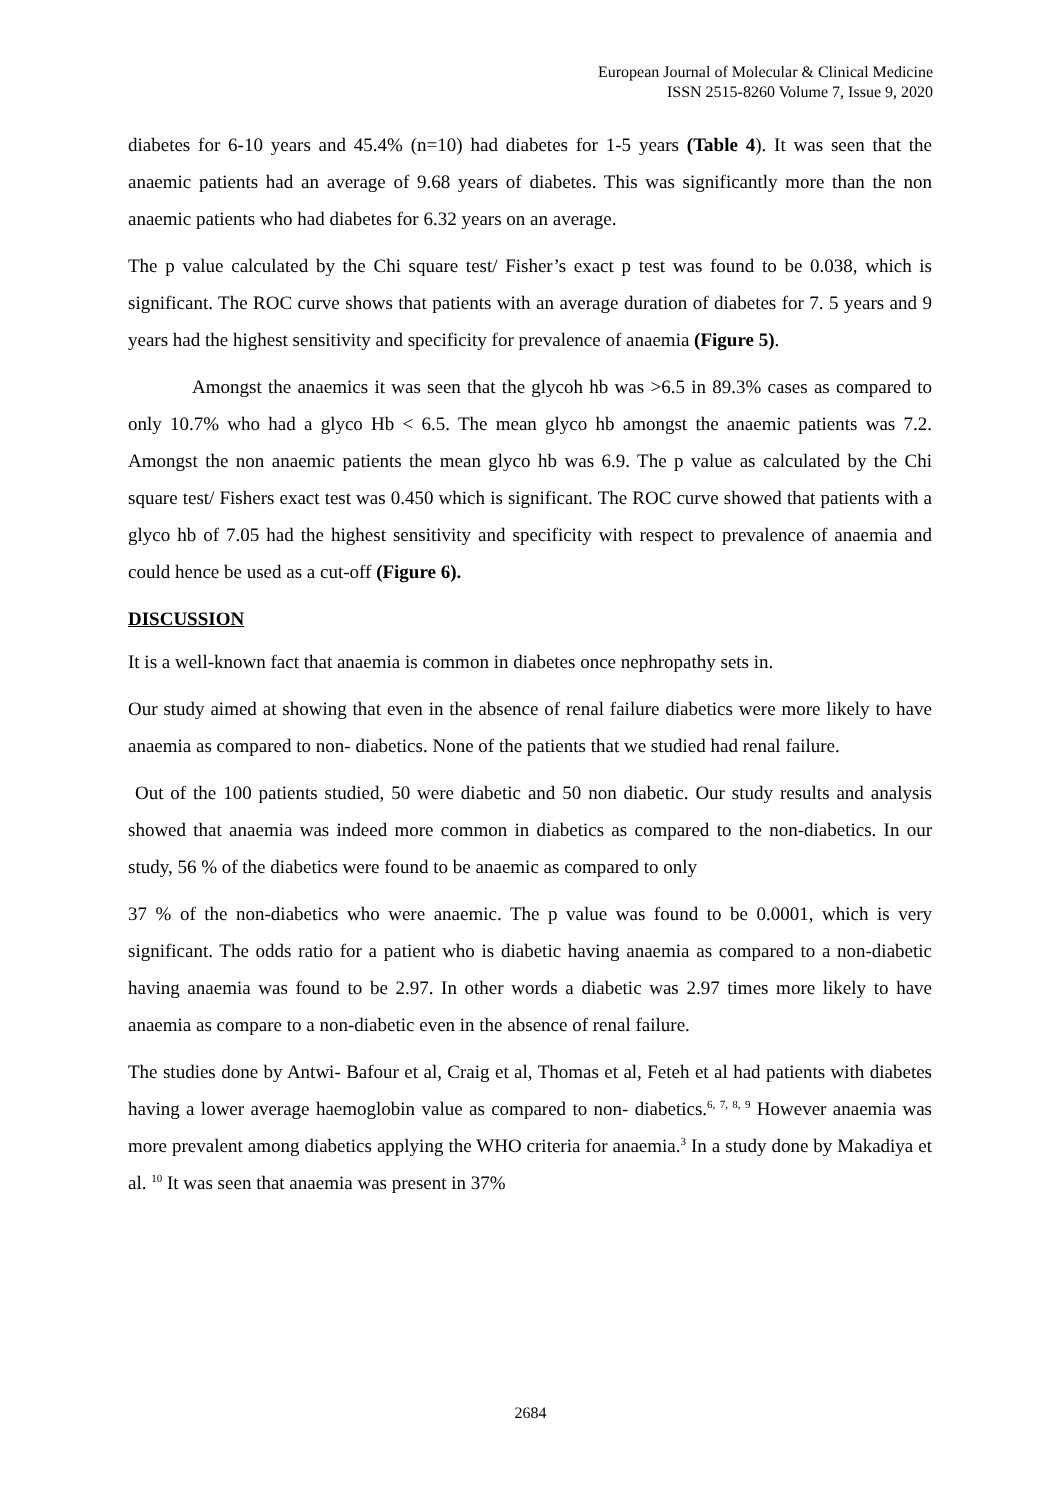European Journal of Molecular & Clinical Medicine
ISSN 2515-8260 Volume 7, Issue 9, 2020
diabetes for 6-10 years and 45.4% (n=10) had diabetes for 1-5 years (Table 4). It was seen that the anaemic patients had an average of 9.68 years of diabetes. This was significantly more than the non anaemic patients who had diabetes for 6.32 years on an average.
The p value calculated by the Chi square test/ Fisher’s exact p test was found to be 0.038, which is significant. The ROC curve shows that patients with an average duration of diabetes for 7. 5 years and 9 years had the highest sensitivity and specificity for prevalence of anaemia (Figure 5).
Amongst the anaemics it was seen that the glycoh hb was >6.5 in 89.3% cases as compared to only 10.7% who had a glyco Hb < 6.5. The mean glyco hb amongst the anaemic patients was 7.2. Amongst the non anaemic patients the mean glyco hb was 6.9. The p value as calculated by the Chi square test/ Fishers exact test was 0.450 which is significant. The ROC curve showed that patients with a glyco hb of 7.05 had the highest sensitivity and specificity with respect to prevalence of anaemia and could hence be used as a cut-off (Figure 6).
DISCUSSION
It is a well-known fact that anaemia is common in diabetes once nephropathy sets in.
Our study aimed at showing that even in the absence of renal failure diabetics were more likely to have anaemia as compared to non- diabetics. None of the patients that we studied had renal failure.
Out of the 100 patients studied, 50 were diabetic and 50 non diabetic. Our study results and analysis showed that anaemia was indeed more common in diabetics as compared to the non-diabetics. In our study, 56 % of the diabetics were found to be anaemic as compared to only
37 % of the non-diabetics who were anaemic. The p value was found to be 0.0001, which is very significant. The odds ratio for a patient who is diabetic having anaemia as compared to a non-diabetic having anaemia was found to be 2.97. In other words a diabetic was 2.97 times more likely to have anaemia as compare to a non-diabetic even in the absence of renal failure.
The studies done by Antwi- Bafour et al, Craig et al, Thomas et al, Feteh et al had patients with diabetes having a lower average haemoglobin value as compared to non- diabetics.<sup>6, 7, 8, 9</sup> However anaemia was more prevalent among diabetics applying the WHO criteria for anaemia.<sup>3</sup> In a study done by Makadiya et al. <sup>10</sup> It was seen that anaemia was present in 37%
2684